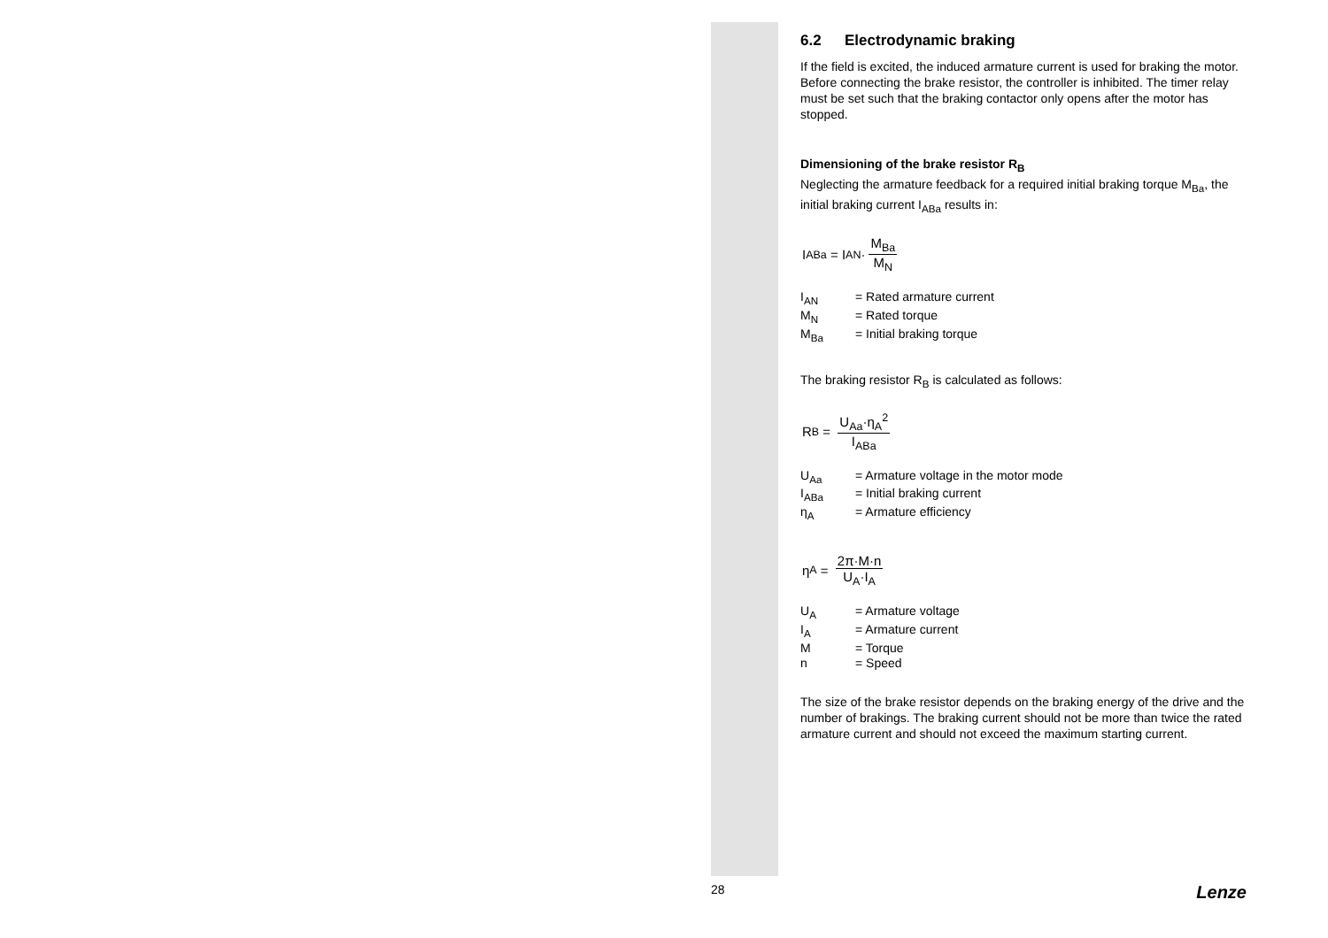6.2 Electrodynamic braking
If the field is excited, the induced armature current is used for braking the motor. Before connecting the brake resistor, the controller is inhibited. The timer relay must be set such that the braking contactor only opens after the motor has stopped.
Dimensioning of the brake resistor R<sub>B</sub>
Neglecting the armature feedback for a required initial braking torque M<sub>Ba</sub>, the initial braking current I<sub>ABa</sub> results in:
I<sub>ABa</sub> = I<sub>AN</sub>· M<sub>Ba</sub> M<sub>N</sub>
I<sub>AN</sub> = Rated armature current
M<sub>N</sub> = Rated torque
M<sub>Ba</sub> = Initial braking torque
The braking resistor R<sub>B</sub> is calculated as follows:
R<sub>B</sub> = U<sub>Aa</sub>·η<sub>A</sub><sup>2</sup> I<sub>ABa</sub>
U<sub>Aa</sub> = Armature voltage in the motor mode
I<sub>ABa</sub> = Initial braking current
η<sub>A</sub> = Armature efficiency
η<sub>A</sub> = 2π·M·n U<sub>A</sub>·I<sub>A</sub>
U<sub>A</sub> = Armature voltage
I<sub>A</sub> = Armature current
M = Torque
n = Speed
The size of the brake resistor depends on the braking energy of the drive and the number of brakings. The braking current should not be more than twice the rated armature current and should not exceed the maximum starting current.
28 Lenze